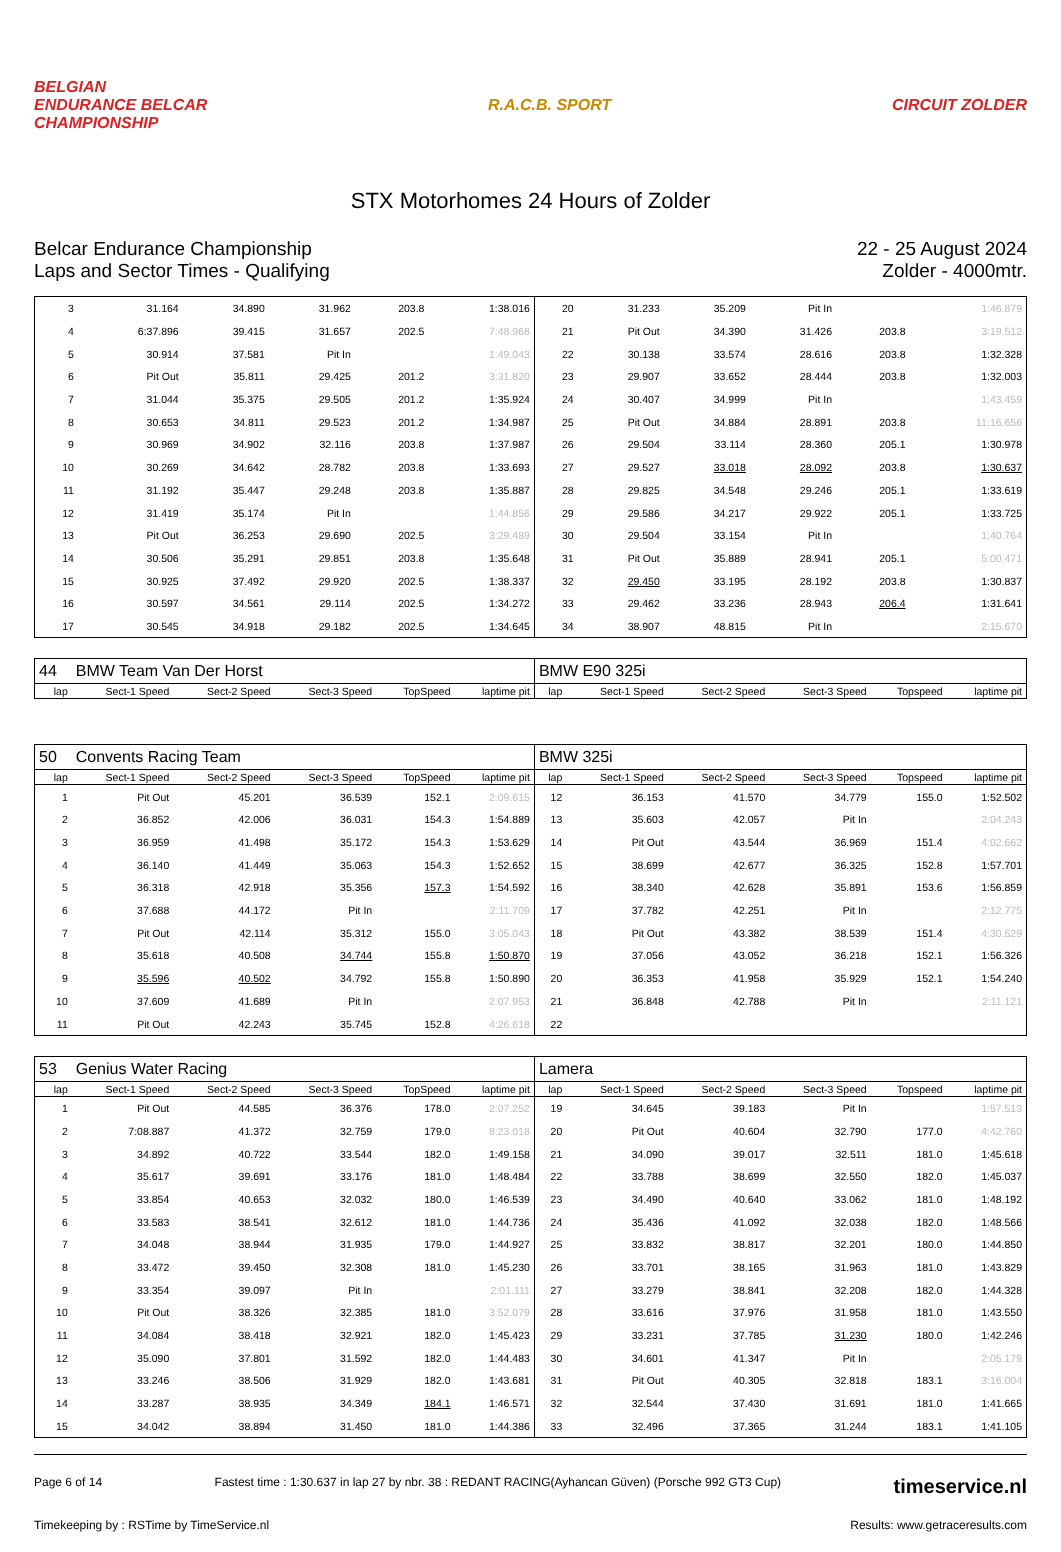BELGIAN
ENDURANCE BELCAR
CHAMPIONSHIP
R.A.C.B. SPORT CIRCUIT ZOLDER
STX Motorhomes 24 Hours of Zolder
Belcar Endurance Championship
Laps and Sector Times - Qualifying
22 - 25 August 2024
Zolder - 4000mtr.
| 3 | 31.164 | 34.890 | 31.962 | 203.8 | 1:38.016 | 20 | 31.233 | 35.209 | Pit In | | 1:46.879 |
| 4 | 6:37.896 | 39.415 | 31.657 | 202.5 | 7:48.968 | 21 | Pit Out | 34.390 | 31.426 | 203.8 | 3:19.512 |
| 5 | 30.914 | 37.581 | Pit In | | 1:49.043 | 22 | 30.138 | 33.574 | 28.616 | 203.8 | 1:32.328 |
| 6 | Pit Out | 35.811 | 29.425 | 201.2 | 3:31.820 | 23 | 29.907 | 33.652 | 28.444 | 203.8 | 1:32.003 |
| 7 | 31.044 | 35.375 | 29.505 | 201.2 | 1:35.924 | 24 | 30.407 | 34.999 | Pit In | | 1:43.459 |
| 8 | 30.653 | 34.811 | 29.523 | 201.2 | 1:34.987 | 25 | Pit Out | 34.884 | 28.891 | 203.8 | 11:16.656 |
| 9 | 30.969 | 34.902 | 32.116 | 203.8 | 1:37.987 | 26 | 29.504 | 33.114 | 28.360 | 205.1 | 1:30.978 |
| 10 | 30.269 | 34.642 | 28.782 | 203.8 | 1:33.693 | 27 | 29.527 | 33.018 | 28.092 | 203.8 | 1:30.637 |
| 11 | 31.192 | 35.447 | 29.248 | 203.8 | 1:35.887 | 28 | 29.825 | 34.548 | 29.246 | 205.1 | 1:33.619 |
| 12 | 31.419 | 35.174 | Pit In | | 1:44.856 | 29 | 29.586 | 34.217 | 29.922 | 205.1 | 1:33.725 |
| 13 | Pit Out | 36.253 | 29.690 | 202.5 | 3:29.489 | 30 | 29.504 | 33.154 | Pit In | | 1:40.764 |
| 14 | 30.506 | 35.291 | 29.851 | 203.8 | 1:35.648 | 31 | Pit Out | 35.889 | 28.941 | 205.1 | 5:00.471 |
| 15 | 30.925 | 37.492 | 29.920 | 202.5 | 1:38.337 | 32 | 29.450 | 33.195 | 28.192 | 203.8 | 1:30.837 |
| 16 | 30.597 | 34.561 | 29.114 | 202.5 | 1:34.272 | 33 | 29.462 | 33.236 | 28.943 | 206.4 | 1:31.641 |
| 17 | 30.545 | 34.918 | 29.182 | 202.5 | 1:34.645 | 34 | 38.907 | 48.815 | Pit In | | 2:15.670 |
| 44 | BMW Team Van Der Horst | | | | | BMW E90 325i | | | | | |
| lap | Sect-1 Speed | Sect-2 Speed | Sect-3 Speed | TopSpeed | laptime pit | lap | Sect-1 Speed | Sect-2 Speed | Sect-3 Speed | Topspeed | laptime pit |
| 50 | Convents Racing Team | | | | | BMW 325i | | | | | |
| lap | Sect-1 Speed | Sect-2 Speed | Sect-3 Speed | TopSpeed | laptime pit | lap | Sect-1 Speed | Sect-2 Speed | Sect-3 Speed | Topspeed | laptime pit |
| 1 | Pit Out | 45.201 | 36.539 | 152.1 | 2:09.615 | 12 | 36.153 | 41.570 | 34.779 | 155.0 | 1:52.502 |
| 2 | 36.852 | 42.006 | 36.031 | 154.3 | 1:54.889 | 13 | 35.603 | 42.057 | Pit In | | 2:04.243 |
| 3 | 36.959 | 41.498 | 35.172 | 154.3 | 1:53.629 | 14 | Pit Out | 43.544 | 36.969 | 151.4 | 4:02.662 |
| 4 | 36.140 | 41.449 | 35.063 | 154.3 | 1:52.652 | 15 | 38.699 | 42.677 | 36.325 | 152.8 | 1:57.701 |
| 5 | 36.318 | 42.918 | 35.356 | 157.3 | 1:54.592 | 16 | 38.340 | 42.628 | 35.891 | 153.6 | 1:56.859 |
| 6 | 37.688 | 44.172 | Pit In | | 2:11.709 | 17 | 37.782 | 42.251 | Pit In | | 2:12.775 |
| 7 | Pit Out | 42.114 | 35.312 | 155.0 | 3:05.043 | 18 | Pit Out | 43.382 | 38.539 | 151.4 | 4:30.529 |
| 8 | 35.618 | 40.508 | 34.744 | 155.8 | 1:50.870 | 19 | 37.056 | 43.052 | 36.218 | 152.1 | 1:56.326 |
| 9 | 35.596 | 40.502 | 34.792 | 155.8 | 1:50.890 | 20 | 36.353 | 41.958 | 35.929 | 152.1 | 1:54.240 |
| 10 | 37.609 | 41.689 | Pit In | | 2:07.953 | 21 | 36.848 | 42.788 | Pit In | | 2:11.121 |
| 11 | Pit Out | 42.243 | 35.745 | 152.8 | 4:26.618 | 22 | | | | | |
| 53 | Genius Water Racing | | | | | Lamera | | | | | |
| lap | Sect-1 Speed | Sect-2 Speed | Sect-3 Speed | TopSpeed | laptime pit | lap | Sect-1 Speed | Sect-2 Speed | Sect-3 Speed | Topspeed | laptime pit |
| 1 | Pit Out | 44.585 | 36.376 | 178.0 | 2:07.252 | 19 | 34.645 | 39.183 | Pit In | | 1:57.513 |
| 2 | 7:08.887 | 41.372 | 32.759 | 179.0 | 8:23.018 | 20 | Pit Out | 40.604 | 32.790 | 177.0 | 4:42.760 |
| 3 | 34.892 | 40.722 | 33.544 | 182.0 | 1:49.158 | 21 | 34.090 | 39.017 | 32.511 | 181.0 | 1:45.618 |
| 4 | 35.617 | 39.691 | 33.176 | 181.0 | 1:48.484 | 22 | 33.788 | 38.699 | 32.550 | 182.0 | 1:45.037 |
| 5 | 33.854 | 40.653 | 32.032 | 180.0 | 1:46.539 | 23 | 34.490 | 40.640 | 33.062 | 181.0 | 1:48.192 |
| 6 | 33.583 | 38.541 | 32.612 | 181.0 | 1:44.736 | 24 | 35.436 | 41.092 | 32.038 | 182.0 | 1:48.566 |
| 7 | 34.048 | 38.944 | 31.935 | 179.0 | 1:44.927 | 25 | 33.832 | 38.817 | 32.201 | 180.0 | 1:44.850 |
| 8 | 33.472 | 39.450 | 32.308 | 181.0 | 1:45.230 | 26 | 33.701 | 38.165 | 31.963 | 181.0 | 1:43.829 |
| 9 | 33.354 | 39.097 | Pit In | | 2:01.111 | 27 | 33.279 | 38.841 | 32.208 | 182.0 | 1:44.328 |
| 10 | Pit Out | 38.326 | 32.385 | 181.0 | 3:52.079 | 28 | 33.616 | 37.976 | 31.958 | 181.0 | 1:43.550 |
| 11 | 34.084 | 38.418 | 32.921 | 182.0 | 1:45.423 | 29 | 33.231 | 37.785 | 31.230 | 180.0 | 1:42.246 |
| 12 | 35.090 | 37.801 | 31.592 | 182.0 | 1:44.483 | 30 | 34.601 | 41.347 | Pit In | | 2:05.179 |
| 13 | 33.246 | 38.506 | 31.929 | 182.0 | 1:43.681 | 31 | Pit Out | 40.305 | 32.818 | 183.1 | 3:16.004 |
| 14 | 33.287 | 38.935 | 34.349 | 184.1 | 1:46.571 | 32 | 32.544 | 37.430 | 31.691 | 181.0 | 1:41.665 |
| 15 | 34.042 | 38.894 | 31.450 | 181.0 | 1:44.386 | 33 | 32.496 | 37.365 | 31.244 | 183.1 | 1:41.105 |
Page 6 of 14 Fastest time : 1:30.637 in lap 27 by nbr. 38 : REDANT RACING(Ayhancan Güven) (Porsche 992 GT3 Cup) timeservice.nl
Timekeeping by : RSTime by TimeService.nl Results: www.getraceresults.com